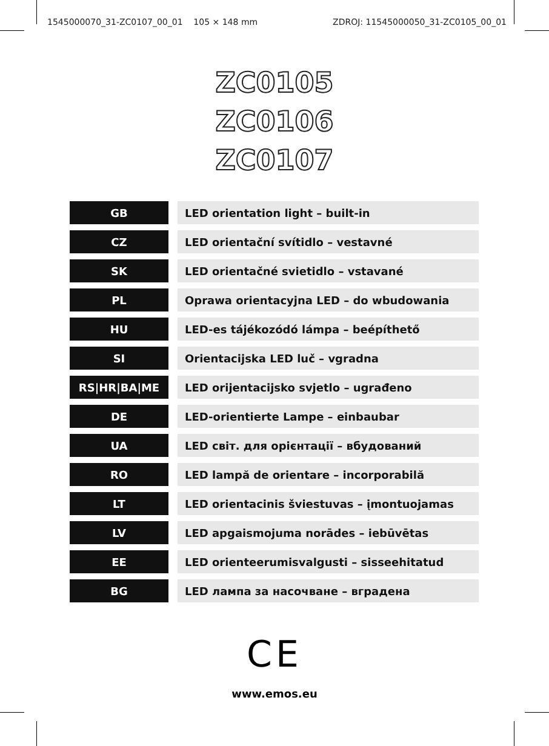1545000070_31-ZC0107_00_01 105 × 148 mm ZDROJ: 11545000050_31-ZC0105_00_01
ZC0105
ZC0106
ZC0107
| GB | | LED orientation light – built-in |
| CZ | | LED orientační svítidlo – vestavné |
| SK | | LED orientačné svietidlo – vstavané |
| PL | | Oprawa orientacyjna LED – do wbudowania |
| HU | | LED-es tájékozódó lámpa – beépíthető |
| SI | | Orientacijska LED luč – vgradna |
| RS/HR/BA/ME | | LED orijentacijsko svjetlo – ugrađeno |
| DE | | LED-orientierte Lampe – einbaubar |
| UA | | LED світ. для орієнтації – вбудований |
| RO | | LED lampă de orientare – incorporabilă |
| LT | | LED orientacinis šviestuvas – įmontuojamas |
| LV | | LED apgaismojuma norādes – iebūvētas |
| EE | | LED orienteerumisvalgusti – sisseehitatud |
| BG | | LED лампа за насочване – вградена |
CE
www.emos.eu